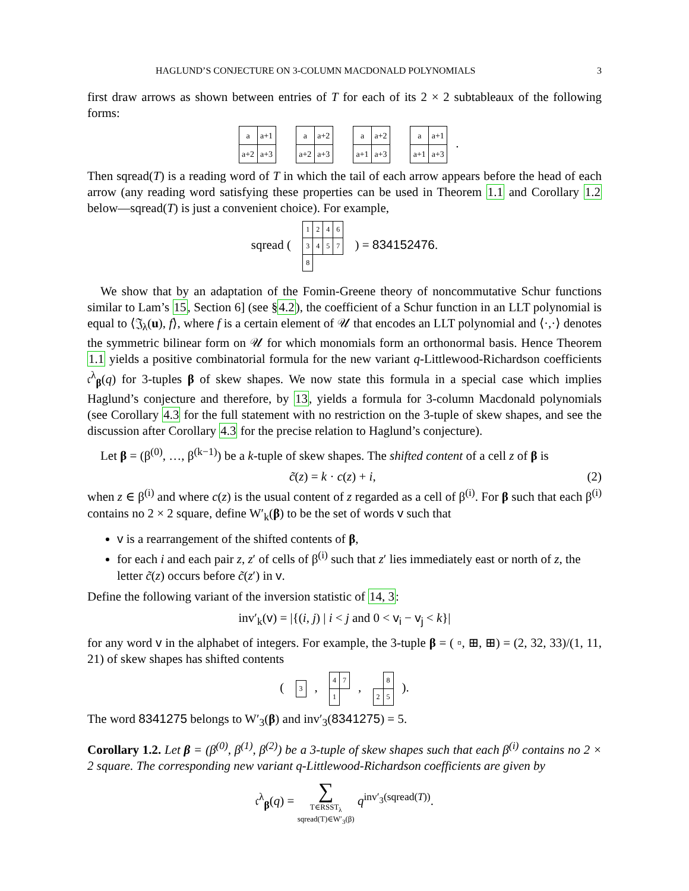HAGLUND’S CONJECTURE ON 3-COLUMN MACDONALD POLYNOMIALS 3
first draw arrows as shown between entries of T for each of its 2 × 2 subtableaux of the following forms:
| a | a+1 |
| a+2 | a+3 |
| a | a+2 |
| a+2 | a+3 |
| a | a+2 |
| a+1 | a+3 |
| a | a+1 |
| a+1 | a+3 |
.
Then sqread(T) is a reading word of T in which the tail of each arrow appears before the head of each arrow (any reading word satisfying these properties can be used in Theorem 1.1 and Corollary 1.2 below—sqread(T) is just a convenient choice). For example,
sqread (
| 1 | 2 | 4 | 6 |
| 3 | 4 | 5 | 7 |
| 8 | | | |
) = 834152476.
We show that by an adaptation of the Fomin-Greene theory of noncommutative Schur functions similar to Lam’s 15, Section 6] (see §4.2), the coefficient of a Schur function in an LLT polynomial is equal to ⟨𝔍<sub>λ</sub>(u), f⟩, where f is a certain element of 𝒰 that encodes an LLT polynomial and ⟨·,·⟩ denotes the symmetric bilinear form on 𝒰 for which monomials form an orthonormal basis. Hence Theorem 1.1 yields a positive combinatorial formula for the new variant q-Littlewood-Richardson coefficients 𝔠<sup>λ</sup><sub>β</sub>(q) for 3-tuples β of skew shapes. We now state this formula in a special case which implies Haglund’s conjecture and therefore, by 13, yields a formula for 3-column Macdonald polynomials (see Corollary 4.3 for the full statement with no restriction on the 3-tuple of skew shapes, and see the discussion after Corollary 4.3 for the precise relation to Haglund’s conjecture).
Let β = (β<sup>(0)</sup>, …, β<sup>(k−1)</sup>) be a k-tuple of skew shapes. The shifted content of a cell z of β is
c̃(z) = k · c(z) + i, (2)
when z ∈ β<sup>(i)</sup> and where c(z) is the usual content of z regarded as a cell of β<sup>(i)</sup>. For β such that each β<sup>(i)</sup> contains no 2 × 2 square, define W′<sub>k</sub>(β) to be the set of words v such that
v is a rearrangement of the shifted contents of β,
for each i and each pair z, z′ of cells of β<sup>(i)</sup> such that z′ lies immediately east or north of z, the letter c̃(z) occurs before c̃(z′) in v.
Define the following variant of the inversion statistic of 14, 3:
inv′<sub>k</sub>(v) = |{(i, j) | i < j and 0 < v<sub>i</sub> − v<sub>j</sub> < k}|
for any word v in the alphabet of integers. For example, the 3-tuple β = ( ▫, ⊞, ⊞) = (2, 32, 33)/(1, 11, 21) of skew shapes has shifted contents
(
| 3 |
,
| 4 | 7 |
| 1 | |
,
| | 8 |
| 2 | 5 |
).
The word 8341275 belongs to W′<sub>3</sub>(β) and inv′<sub>3</sub>(8341275) = 5.
Corollary 1.2. Let β = (β<sup>(0)</sup>, β<sup>(1)</sup>, β<sup>(2)</sup>) be a 3-tuple of skew shapes such that each β<sup>(i)</sup> contains no 2 × 2 square. The corresponding new variant q-Littlewood-Richardson coefficients are given by
𝔠<sup>λ</sup><sub>β</sub>(q) = ∑
T∈RSST<sub>λ</sub>
sqread(T)∈W′<sub>3</sub>(β) q<sup>inv′<sub>3</sub>(sqread(T))</sup>.